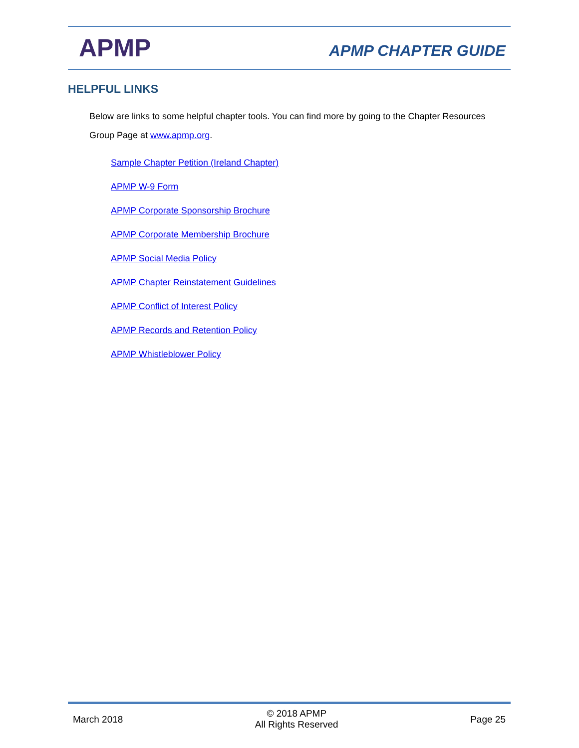APMP
APMP CHAPTER GUIDE
HELPFUL LINKS
Below are links to some helpful chapter tools. You can find more by going to the Chapter Resources Group Page at www.apmp.org.
Sample Chapter Petition (Ireland Chapter)
APMP W-9 Form
APMP Corporate Sponsorship Brochure
APMP Corporate Membership Brochure
APMP Social Media Policy
APMP Chapter Reinstatement Guidelines
APMP Conflict of Interest Policy
APMP Records and Retention Policy
APMP Whistleblower Policy
March 2018
© 2018 APMP
All Rights Reserved
Page 25